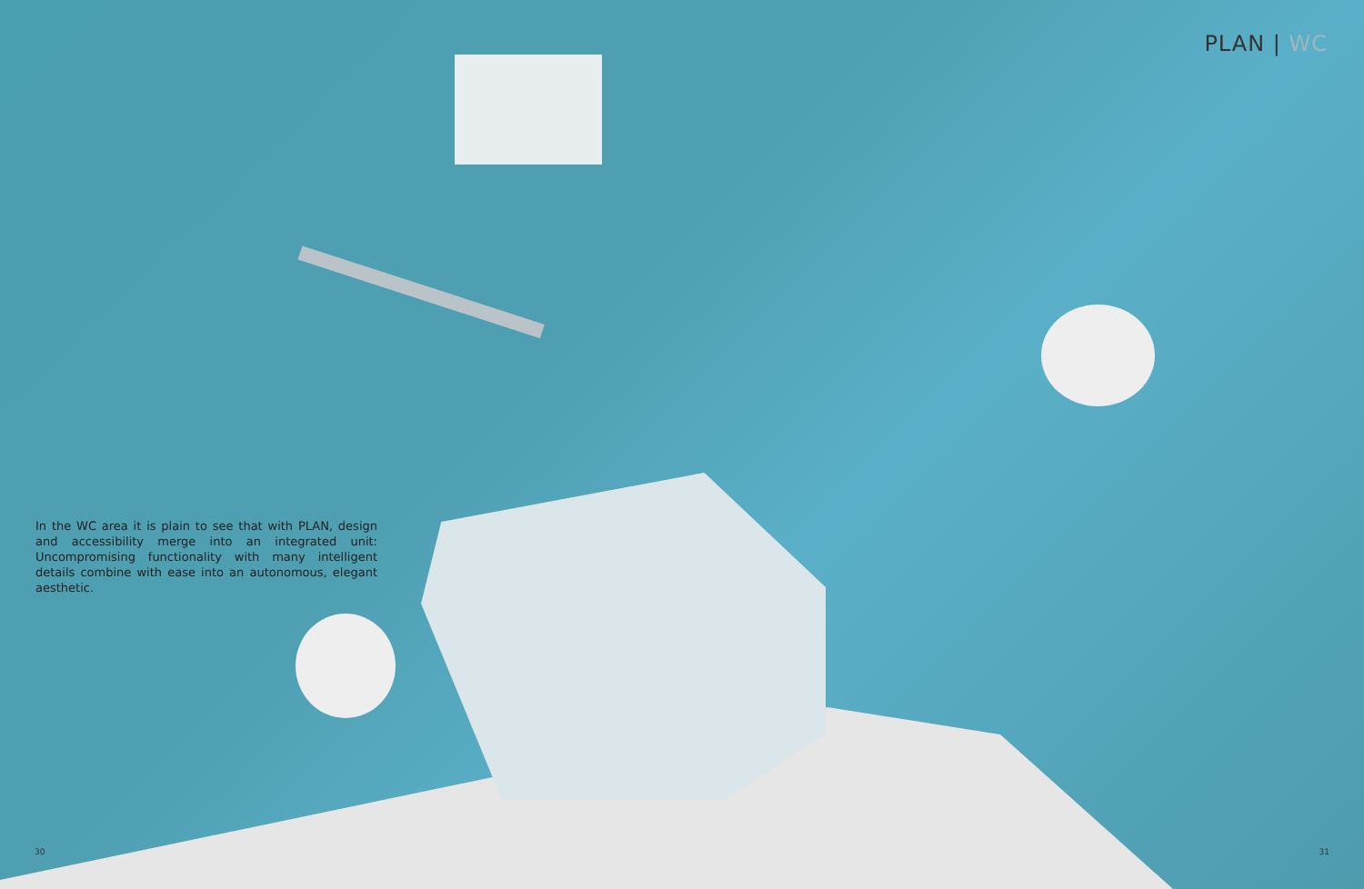PLAN | WC
In the WC area it is plain to see that with PLAN, design and accessibility merge into an integrated unit: Uncompromising functionality with many intelligent details combine with ease into an autonomous, elegant aesthetic.
30 31